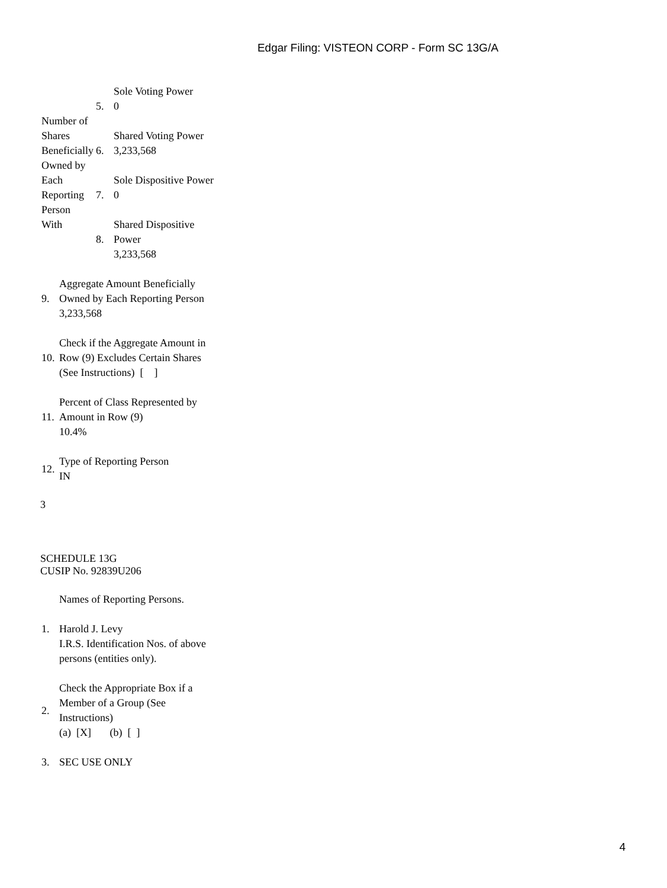Edgar Filing: VISTEON CORP - Form SC 13G/A
| Number of Shares Beneficially Owned by Each Reporting Person With | 5. | Sole Voting Power 0 |
| | 6. | Shared Voting Power 3,233,568 |
| | 7. | Sole Dispositive Power 0 |
| | 8. | Shared Dispositive Power 3,233,568 |
| 9. | Aggregate Amount Beneficially Owned by Each Reporting Person 3,233,568 |
| 10. | Check if the Aggregate Amount in Row (9) Excludes Certain Shares (See Instructions) [ ] |
| 11. | Percent of Class Represented by Amount in Row (9) 10.4% |
| 12. | Type of Reporting Person IN |
3
SCHEDULE 13G
CUSIP No. 92839U206
| 1. | Names of Reporting Persons. Harold J. Levy I.R.S. Identification Nos. of above persons (entities only). |
| 2. | Check the Appropriate Box if a Member of a Group (See Instructions) (a) [X] (b) [ ] |
| 3. | SEC USE ONLY |
4